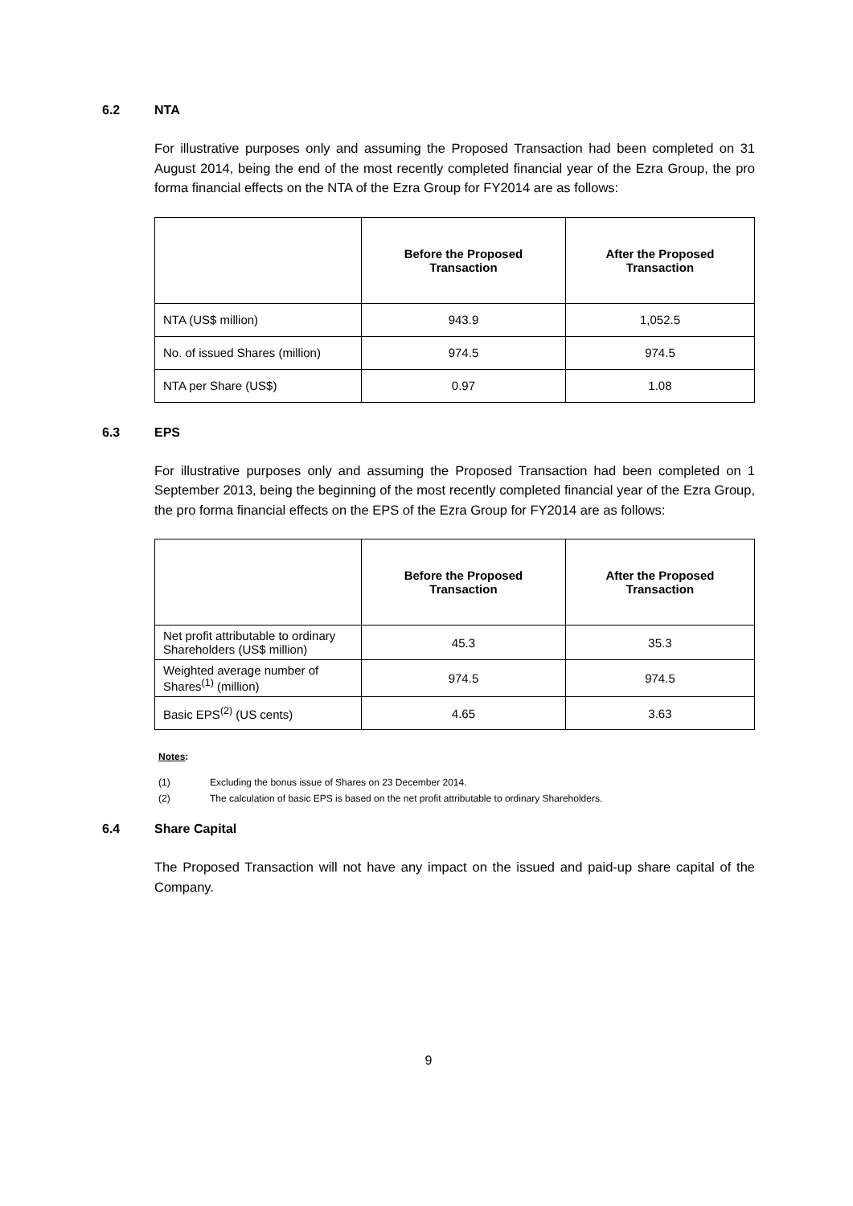6.2 NTA
For illustrative purposes only and assuming the Proposed Transaction had been completed on 31 August 2014, being the end of the most recently completed financial year of the Ezra Group, the pro forma financial effects on the NTA of the Ezra Group for FY2014 are as follows:
| | Before the Proposed Transaction | After the Proposed Transaction |
| --- | --- | --- |
| NTA (US$ million) | 943.9 | 1,052.5 |
| No. of issued Shares (million) | 974.5 | 974.5 |
| NTA per Share (US$) | 0.97 | 1.08 |
6.3 EPS
For illustrative purposes only and assuming the Proposed Transaction had been completed on 1 September 2013, being the beginning of the most recently completed financial year of the Ezra Group, the pro forma financial effects on the EPS of the Ezra Group for FY2014 are as follows:
| | Before the Proposed Transaction | After the Proposed Transaction |
| --- | --- | --- |
| Net profit attributable to ordinary Shareholders (US$ million) | 45.3 | 35.3 |
| Weighted average number of Shares<sup>(1)</sup> (million) | 974.5 | 974.5 |
| Basic EPS<sup>(2)</sup> (US cents) | 4.65 | 3.63 |
Notes:
(1) Excluding the bonus issue of Shares on 23 December 2014.
(2) The calculation of basic EPS is based on the net profit attributable to ordinary Shareholders.
6.4 Share Capital
The Proposed Transaction will not have any impact on the issued and paid-up share capital of the Company.
9